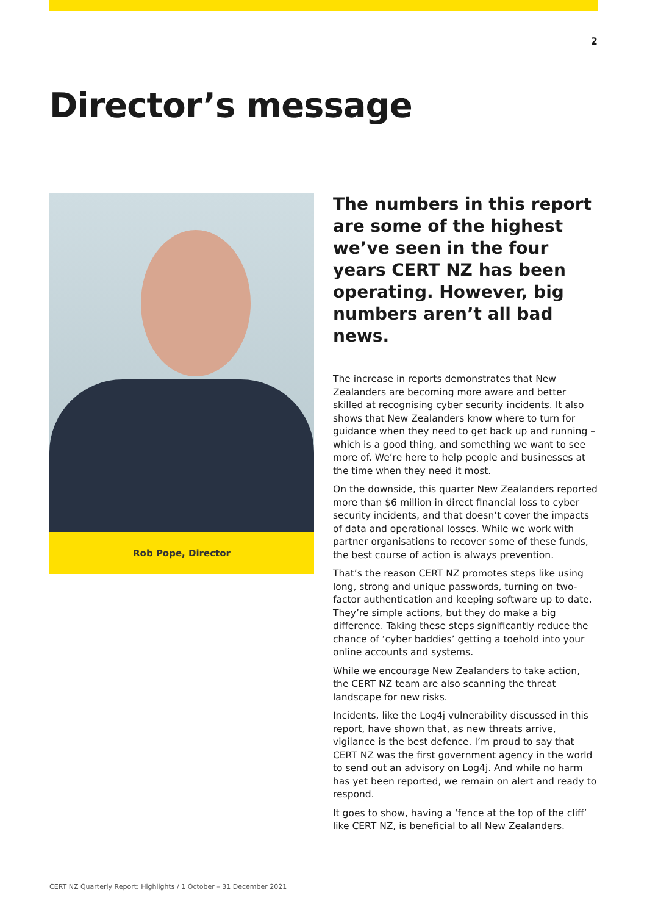2
Director’s message
Rob Pope, Director
The numbers in this report are some of the highest we’ve seen in the four years CERT NZ has been operating. However, big numbers aren’t all bad news.
The increase in reports demonstrates that New Zealanders are becoming more aware and better skilled at recognising cyber security incidents. It also shows that New Zealanders know where to turn for guidance when they need to get back up and running – which is a good thing, and something we want to see more of. We’re here to help people and businesses at the time when they need it most.
On the downside, this quarter New Zealanders reported more than $6 million in direct financial loss to cyber security incidents, and that doesn’t cover the impacts of data and operational losses. While we work with partner organisations to recover some of these funds, the best course of action is always prevention.
That’s the reason CERT NZ promotes steps like using long, strong and unique passwords, turning on two-factor authentication and keeping software up to date. They’re simple actions, but they do make a big difference. Taking these steps significantly reduce the chance of ‘cyber baddies’ getting a toehold into your online accounts and systems.
While we encourage New Zealanders to take action, the CERT NZ team are also scanning the threat landscape for new risks.
Incidents, like the Log4j vulnerability discussed in this report, have shown that, as new threats arrive, vigilance is the best defence. I’m proud to say that CERT NZ was the first government agency in the world to send out an advisory on Log4j. And while no harm has yet been reported, we remain on alert and ready to respond.
It goes to show, having a ‘fence at the top of the cliff’ like CERT NZ, is beneficial to all New Zealanders.
CERT NZ Quarterly Report: Highlights / 1 October – 31 December 2021